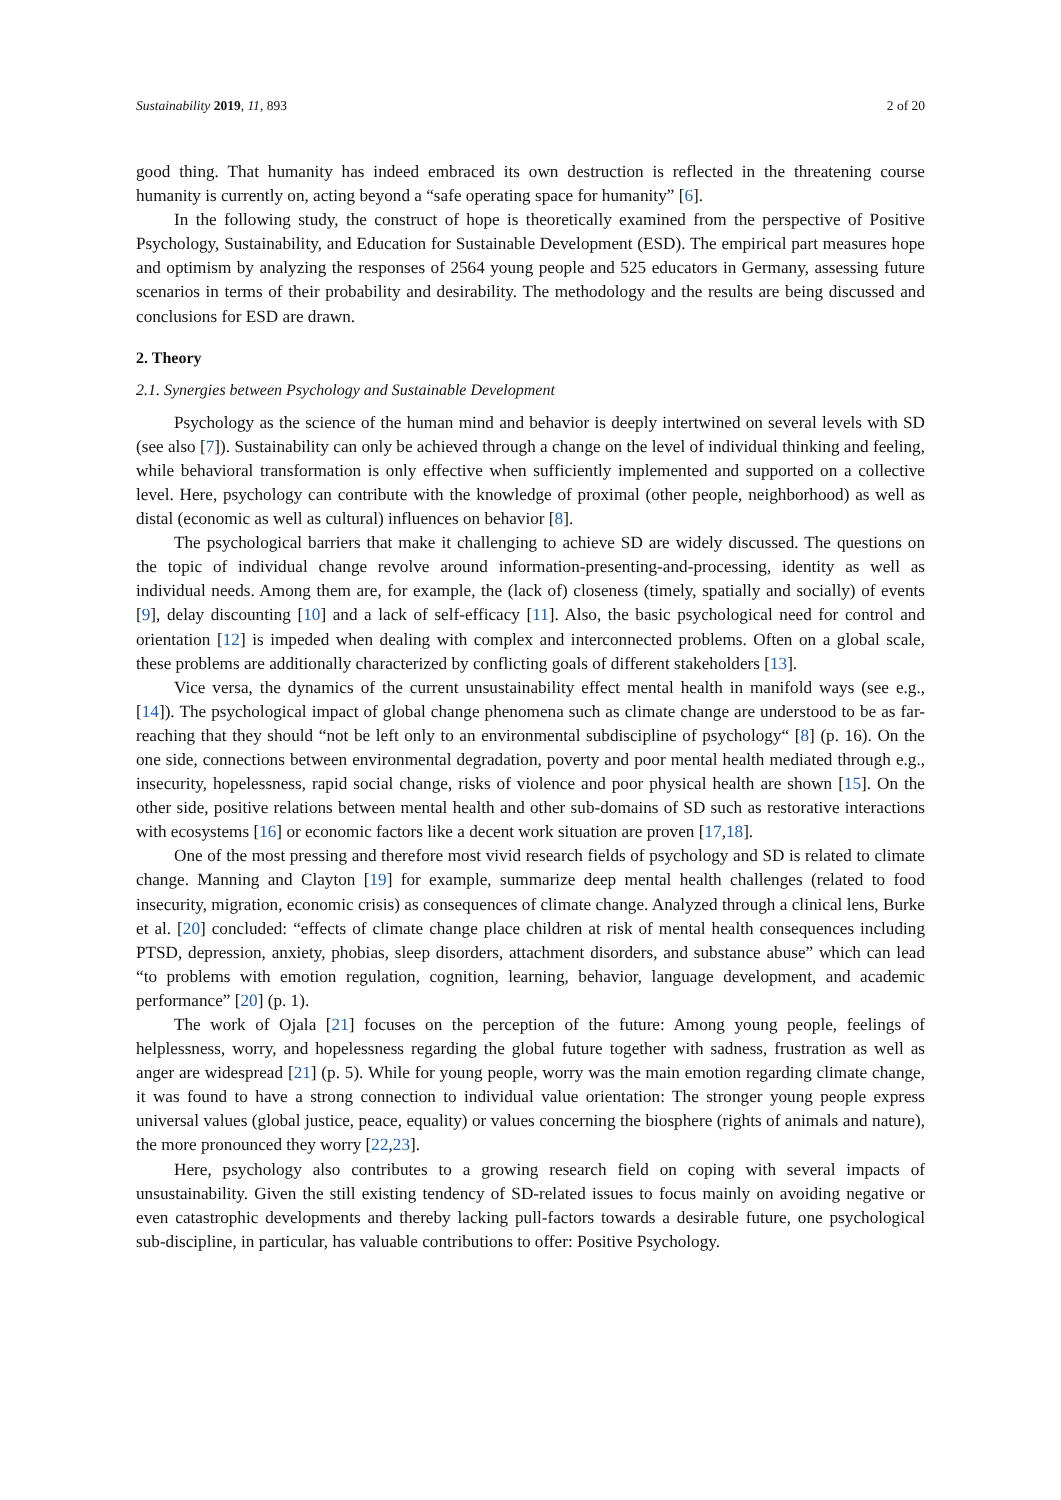Sustainability 2019, 11, 893 2 of 20
good thing. That humanity has indeed embraced its own destruction is reflected in the threatening course humanity is currently on, acting beyond a “safe operating space for humanity” [6].
In the following study, the construct of hope is theoretically examined from the perspective of Positive Psychology, Sustainability, and Education for Sustainable Development (ESD). The empirical part measures hope and optimism by analyzing the responses of 2564 young people and 525 educators in Germany, assessing future scenarios in terms of their probability and desirability. The methodology and the results are being discussed and conclusions for ESD are drawn.
2. Theory
2.1. Synergies between Psychology and Sustainable Development
Psychology as the science of the human mind and behavior is deeply intertwined on several levels with SD (see also [7]). Sustainability can only be achieved through a change on the level of individual thinking and feeling, while behavioral transformation is only effective when sufficiently implemented and supported on a collective level. Here, psychology can contribute with the knowledge of proximal (other people, neighborhood) as well as distal (economic as well as cultural) influences on behavior [8].
The psychological barriers that make it challenging to achieve SD are widely discussed. The questions on the topic of individual change revolve around information-presenting-and-processing, identity as well as individual needs. Among them are, for example, the (lack of) closeness (timely, spatially and socially) of events [9], delay discounting [10] and a lack of self-efficacy [11]. Also, the basic psychological need for control and orientation [12] is impeded when dealing with complex and interconnected problems. Often on a global scale, these problems are additionally characterized by conflicting goals of different stakeholders [13].
Vice versa, the dynamics of the current unsustainability effect mental health in manifold ways (see e.g., [14]). The psychological impact of global change phenomena such as climate change are understood to be as far-reaching that they should “not be left only to an environmental subdiscipline of psychology“ [8] (p. 16). On the one side, connections between environmental degradation, poverty and poor mental health mediated through e.g., insecurity, hopelessness, rapid social change, risks of violence and poor physical health are shown [15]. On the other side, positive relations between mental health and other sub-domains of SD such as restorative interactions with ecosystems [16] or economic factors like a decent work situation are proven [17,18].
One of the most pressing and therefore most vivid research fields of psychology and SD is related to climate change. Manning and Clayton [19] for example, summarize deep mental health challenges (related to food insecurity, migration, economic crisis) as consequences of climate change. Analyzed through a clinical lens, Burke et al. [20] concluded: “effects of climate change place children at risk of mental health consequences including PTSD, depression, anxiety, phobias, sleep disorders, attachment disorders, and substance abuse” which can lead “to problems with emotion regulation, cognition, learning, behavior, language development, and academic performance” [20] (p. 1).
The work of Ojala [21] focuses on the perception of the future: Among young people, feelings of helplessness, worry, and hopelessness regarding the global future together with sadness, frustration as well as anger are widespread [21] (p. 5). While for young people, worry was the main emotion regarding climate change, it was found to have a strong connection to individual value orientation: The stronger young people express universal values (global justice, peace, equality) or values concerning the biosphere (rights of animals and nature), the more pronounced they worry [22,23].
Here, psychology also contributes to a growing research field on coping with several impacts of unsustainability. Given the still existing tendency of SD-related issues to focus mainly on avoiding negative or even catastrophic developments and thereby lacking pull-factors towards a desirable future, one psychological sub-discipline, in particular, has valuable contributions to offer: Positive Psychology.